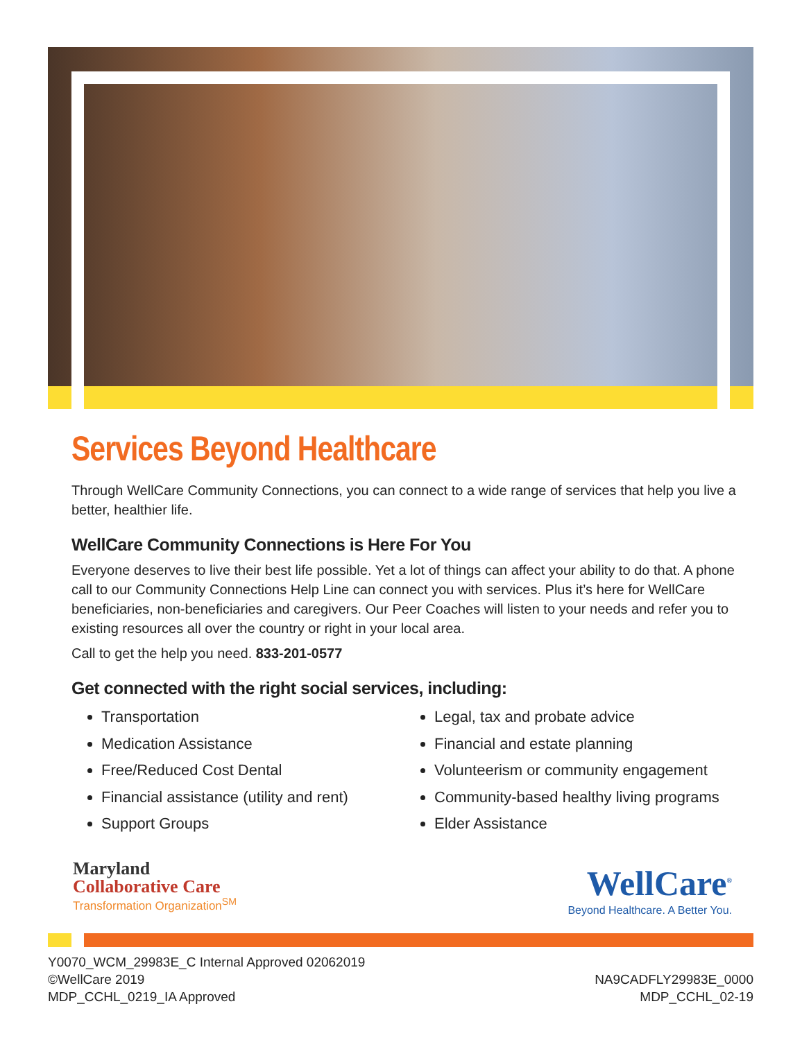Services Beyond Healthcare
Through WellCare Community Connections, you can connect to a wide range of services that help you live a better, healthier life.
WellCare Community Connections is Here For You
Everyone deserves to live their best life possible. Yet a lot of things can affect your ability to do that. A phone call to our Community Connections Help Line can connect you with services. Plus it’s here for WellCare beneficiaries, non-beneficiaries and caregivers. Our Peer Coaches will listen to your needs and refer you to existing resources all over the country or right in your local area.
Call to get the help you need. 833-201-0577
Get connected with the right social services, including:
Transportation
Medication Assistance
Free/Reduced Cost Dental
Financial assistance (utility and rent)
Support Groups
Legal, tax and probate advice
Financial and estate planning
Volunteerism or community engagement
Community-based healthy living programs
Elder Assistance
Maryland
Collaborative Care
Transformation Organization<sup>SM</sup>
WellCare<sup>®</sup>
Beyond Healthcare. A Better You.
Y0070_WCM_29983E_C Internal Approved 02062019
©WellCare 2019
MDP_CCHL_0219_IA Approved
NA9CADFLY29983E_0000
MDP_CCHL_02-19